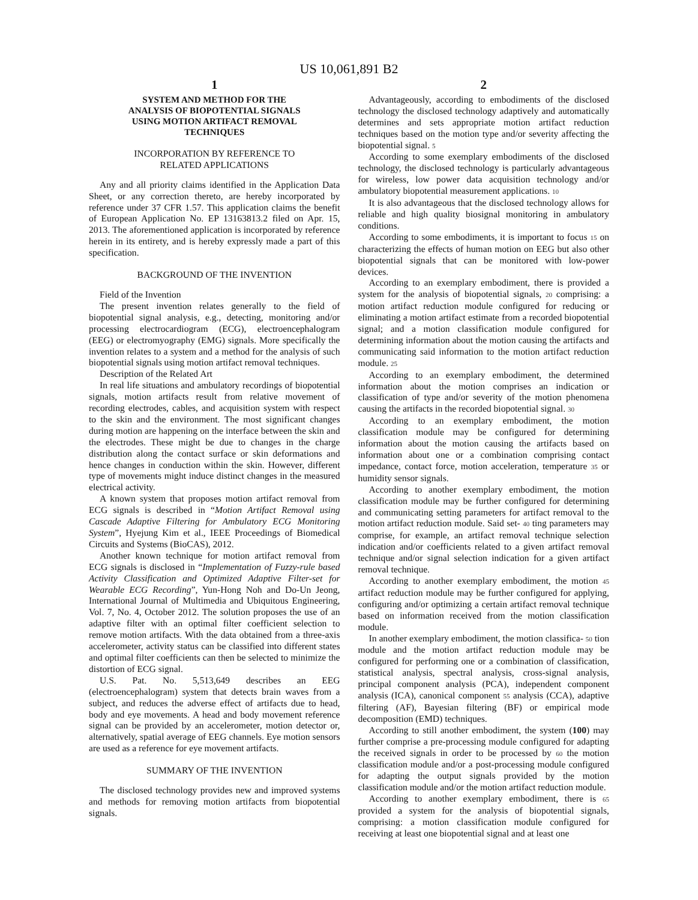US 10,061,891 B2
1
SYSTEM AND METHOD FOR THE
ANALYSIS OF BIOPOTENTIAL SIGNALS
USING MOTION ARTIFACT REMOVAL
TECHNIQUES
INCORPORATION BY REFERENCE TO
RELATED APPLICATIONS
Any and all priority claims identified in the Application Data Sheet, or any correction thereto, are hereby incorporated by reference under 37 CFR 1.57. This application claims the benefit of European Application No. EP 13163813.2 filed on Apr. 15, 2013. The aforementioned application is incorporated by reference herein in its entirety, and is hereby expressly made a part of this specification.
BACKGROUND OF THE INVENTION
Field of the Invention
The present invention relates generally to the field of biopotential signal analysis, e.g., detecting, monitoring and/or processing electrocardiogram (ECG), electroencephalogram (EEG) or electromyography (EMG) signals. More specifically the invention relates to a system and a method for the analysis of such biopotential signals using motion artifact removal techniques.
Description of the Related Art
In real life situations and ambulatory recordings of biopotential signals, motion artifacts result from relative movement of recording electrodes, cables, and acquisition system with respect to the skin and the environment. The most significant changes during motion are happening on the interface between the skin and the electrodes. These might be due to changes in the charge distribution along the contact surface or skin deformations and hence changes in conduction within the skin. However, different type of movements might induce distinct changes in the measured electrical activity.
A known system that proposes motion artifact removal from ECG signals is described in “Motion Artifact Removal using Cascade Adaptive Filtering for Ambulatory ECG Monitoring System”, Hyejung Kim et al., IEEE Proceedings of Biomedical Circuits and Systems (BioCAS), 2012.
Another known technique for motion artifact removal from ECG signals is disclosed in “Implementation of Fuzzy-rule based Activity Classification and Optimized Adaptive Filter-set for Wearable ECG Recording”, Yun-Hong Noh and Do-Un Jeong, International Journal of Multimedia and Ubiquitous Engineering, Vol. 7, No. 4, October 2012. The solution proposes the use of an adaptive filter with an optimal filter coefficient selection to remove motion artifacts. With the data obtained from a three-axis accelerometer, activity status can be classified into different states and optimal filter coefficients can then be selected to minimize the distortion of ECG signal.
U.S. Pat. No. 5,513,649 describes an EEG (electroencephalogram) system that detects brain waves from a subject, and reduces the adverse effect of artifacts due to head, body and eye movements. A head and body movement reference signal can be provided by an accelerometer, motion detector or, alternatively, spatial average of EEG channels. Eye motion sensors are used as a reference for eye movement artifacts.
SUMMARY OF THE INVENTION
The disclosed technology provides new and improved systems and methods for removing motion artifacts from biopotential signals.
2
Advantageously, according to embodiments of the disclosed technology the disclosed technology adaptively and automatically determines and sets appropriate motion artifact reduction techniques based on the motion type and/or severity affecting the biopotential signal. 5
According to some exemplary embodiments of the disclosed technology, the disclosed technology is particularly advantageous for wireless, low power data acquisition technology and/or ambulatory biopotential measurement applications. 10
It is also advantageous that the disclosed technology allows for reliable and high quality biosignal monitoring in ambulatory conditions.
According to some embodiments, it is important to focus 15 on characterizing the effects of human motion on EEG but also other biopotential signals that can be monitored with low-power devices.
According to an exemplary embodiment, there is provided a system for the analysis of biopotential signals, 20 comprising: a motion artifact reduction module configured for reducing or eliminating a motion artifact estimate from a recorded biopotential signal; and a motion classification module configured for determining information about the motion causing the artifacts and communicating said information to the motion artifact reduction module. 25
According to an exemplary embodiment, the determined information about the motion comprises an indication or classification of type and/or severity of the motion phenomena causing the artifacts in the recorded biopotential signal. 30
According to an exemplary embodiment, the motion classification module may be configured for determining information about the motion causing the artifacts based on information about one or a combination comprising contact impedance, contact force, motion acceleration, temperature 35 or humidity sensor signals.
According to another exemplary embodiment, the motion classification module may be further configured for determining and communicating setting parameters for artifact removal to the motion artifact reduction module. Said set- 40 ting parameters may comprise, for example, an artifact removal technique selection indication and/or coefficients related to a given artifact removal technique and/or signal selection indication for a given artifact removal technique.
According to another exemplary embodiment, the motion 45 artifact reduction module may be further configured for applying, configuring and/or optimizing a certain artifact removal technique based on information received from the motion classification module.
In another exemplary embodiment, the motion classifica- 50 tion module and the motion artifact reduction module may be configured for performing one or a combination of classification, statistical analysis, spectral analysis, cross-signal analysis, principal component analysis (PCA), independent component analysis (ICA), canonical component 55 analysis (CCA), adaptive filtering (AF), Bayesian filtering (BF) or empirical mode decomposition (EMD) techniques.
According to still another embodiment, the system (100) may further comprise a pre-processing module configured for adapting the received signals in order to be processed by 60 the motion classification module and/or a post-processing module configured for adapting the output signals provided by the motion classification module and/or the motion artifact reduction module.
According to another exemplary embodiment, there is 65 provided a system for the analysis of biopotential signals, comprising: a motion classification module configured for receiving at least one biopotential signal and at least one